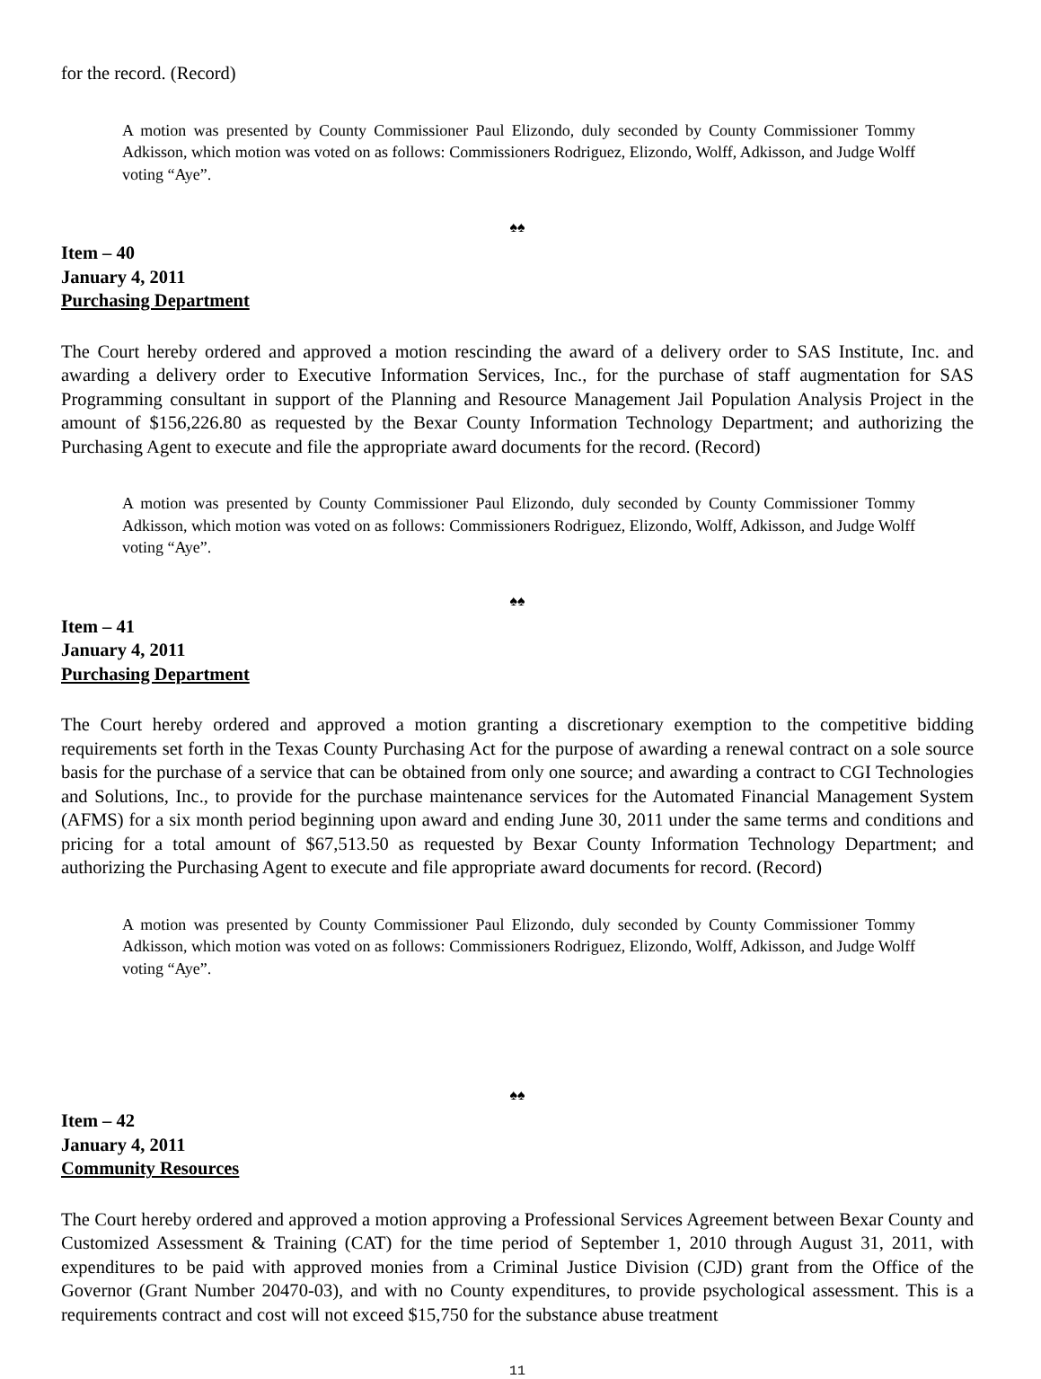for the record. (Record)
A motion was presented by County Commissioner Paul Elizondo, duly seconded by County Commissioner Tommy Adkisson, which motion was voted on as follows: Commissioners Rodriguez, Elizondo, Wolff, Adkisson, and Judge Wolff voting “Aye”.
♠♠
Item – 40
January 4, 2011
Purchasing Department
The Court hereby ordered and approved a motion rescinding the award of a delivery order to SAS Institute, Inc. and awarding a delivery order to Executive Information Services, Inc., for the purchase of staff augmentation for SAS Programming consultant in support of the Planning and Resource Management Jail Population Analysis Project in the amount of $156,226.80 as requested by the Bexar County Information Technology Department; and authorizing the Purchasing Agent to execute and file the appropriate award documents for the record. (Record)
A motion was presented by County Commissioner Paul Elizondo, duly seconded by County Commissioner Tommy Adkisson, which motion was voted on as follows: Commissioners Rodriguez, Elizondo, Wolff, Adkisson, and Judge Wolff voting “Aye”.
♠♠
Item – 41
January 4, 2011
Purchasing Department
The Court hereby ordered and approved a motion granting a discretionary exemption to the competitive bidding requirements set forth in the Texas County Purchasing Act for the purpose of awarding a renewal contract on a sole source basis for the purchase of a service that can be obtained from only one source; and awarding a contract to CGI Technologies and Solutions, Inc., to provide for the purchase maintenance services for the Automated Financial Management System (AFMS) for a six month period beginning upon award and ending June 30, 2011 under the same terms and conditions and pricing for a total amount of $67,513.50 as requested by Bexar County Information Technology Department; and authorizing the Purchasing Agent to execute and file appropriate award documents for record. (Record)
A motion was presented by County Commissioner Paul Elizondo, duly seconded by County Commissioner Tommy Adkisson, which motion was voted on as follows: Commissioners Rodriguez, Elizondo, Wolff, Adkisson, and Judge Wolff voting “Aye”.
♠♠
Item – 42
January 4, 2011
Community Resources
The Court hereby ordered and approved a motion approving a Professional Services Agreement between Bexar County and Customized Assessment & Training (CAT) for the time period of September 1, 2010 through August 31, 2011, with expenditures to be paid with approved monies from a Criminal Justice Division (CJD) grant from the Office of the Governor (Grant Number 20470-03), and with no County expenditures, to provide psychological assessment. This is a requirements contract and cost will not exceed $15,750 for the substance abuse treatment
11